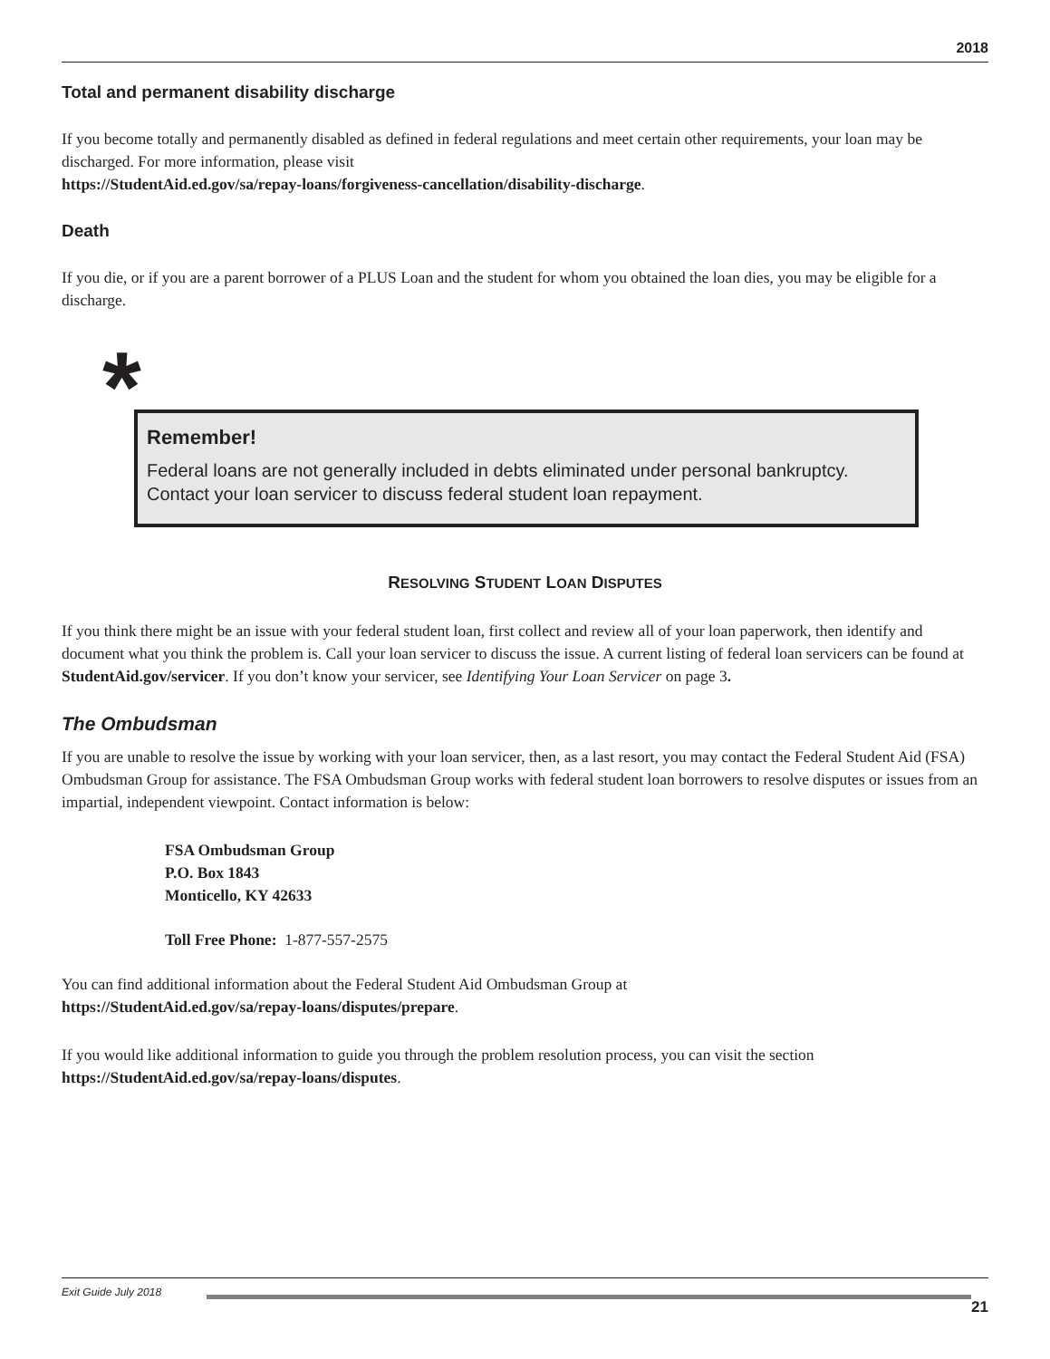2018
Total and permanent disability discharge
If you become totally and permanently disabled as defined in federal regulations and meet certain other requirements, your loan may be discharged. For more information, please visit
https://StudentAid.ed.gov/sa/repay-loans/forgiveness-cancellation/disability-discharge.
Death
If you die, or if you are a parent borrower of a PLUS Loan and the student for whom you obtained the loan dies, you may be eligible for a discharge.
*
Remember!
Federal loans are not generally included in debts eliminated under personal bankruptcy. Contact your loan servicer to discuss federal student loan repayment.
RESOLVING STUDENT LOAN DISPUTES
If you think there might be an issue with your federal student loan, first collect and review all of your loan paperwork, then identify and document what you think the problem is. Call your loan servicer to discuss the issue. A current listing of federal loan servicers can be found at StudentAid.gov/servicer. If you don’t know your servicer, see Identifying Your Loan Servicer on page 3.
The Ombudsman
If you are unable to resolve the issue by working with your loan servicer, then, as a last resort, you may contact the Federal Student Aid (FSA) Ombudsman Group for assistance. The FSA Ombudsman Group works with federal student loan borrowers to resolve disputes or issues from an impartial, independent viewpoint. Contact information is below:
FSA Ombudsman Group
P.O. Box 1843
Monticello, KY 42633
Toll Free Phone: 1-877-557-2575
You can find additional information about the Federal Student Aid Ombudsman Group at
https://StudentAid.ed.gov/sa/repay-loans/disputes/prepare.
If you would like additional information to guide you through the problem resolution process, you can visit the section
https://StudentAid.ed.gov/sa/repay-loans/disputes.
Exit Guide July 2018
21